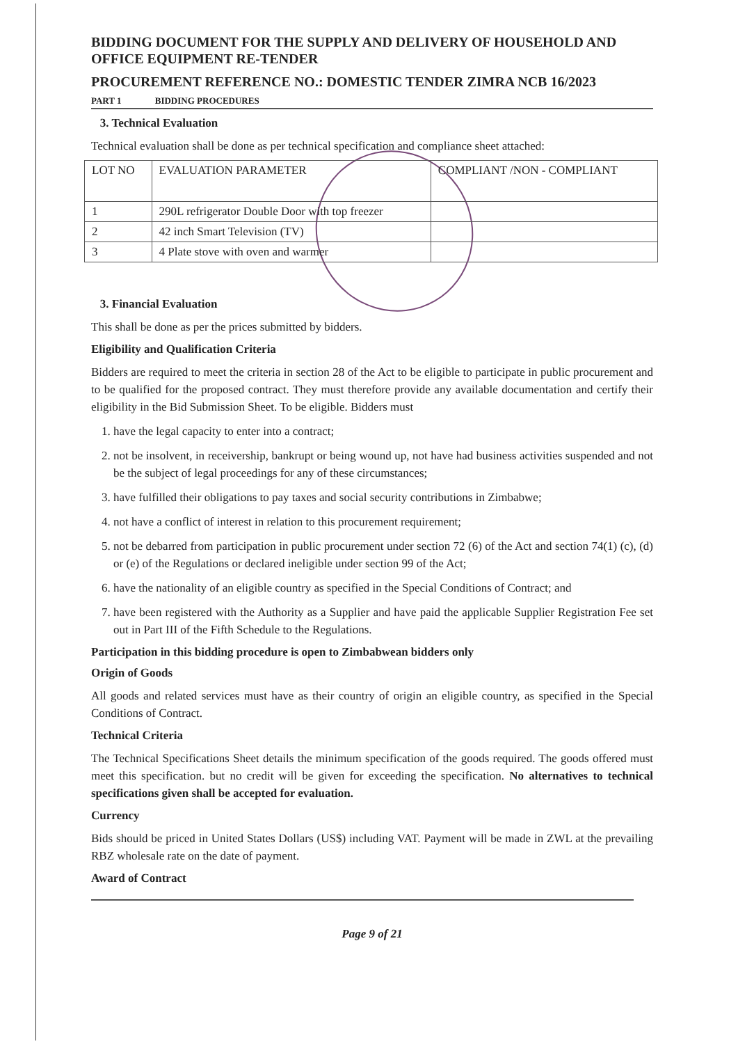BIDDING DOCUMENT FOR THE SUPPLY AND DELIVERY OF HOUSEHOLD AND OFFICE EQUIPMENT RE-TENDER
PROCUREMENT REFERENCE NO.: DOMESTIC TENDER ZIMRA NCB 16/2023
PART 1 BIDDING PROCEDURES
3. Technical Evaluation
Technical evaluation shall be done as per technical specification and compliance sheet attached:
| LOT NO | EVALUATION PARAMETER | COMPLIANT /NON - COMPLIANT |
| --- | --- | --- |
| 1 | 290L refrigerator Double Door with top freezer | |
| 2 | 42 inch Smart Television (TV) | |
| 3 | 4 Plate stove with oven and warmer | |
3. Financial Evaluation
This shall be done as per the prices submitted by bidders.
Eligibility and Qualification Criteria
Bidders are required to meet the criteria in section 28 of the Act to be eligible to participate in public procurement and to be qualified for the proposed contract. They must therefore provide any available documentation and certify their eligibility in the Bid Submission Sheet. To be eligible. Bidders must
1. have the legal capacity to enter into a contract;
2. not be insolvent, in receivership, bankrupt or being wound up, not have had business activities suspended and not be the subject of legal proceedings for any of these circumstances;
3. have fulfilled their obligations to pay taxes and social security contributions in Zimbabwe;
4. not have a conflict of interest in relation to this procurement requirement;
5. not be debarred from participation in public procurement under section 72 (6) of the Act and section 74(1) (c), (d) or (e) of the Regulations or declared ineligible under section 99 of the Act;
6. have the nationality of an eligible country as specified in the Special Conditions of Contract; and
7. have been registered with the Authority as a Supplier and have paid the applicable Supplier Registration Fee set out in Part III of the Fifth Schedule to the Regulations.
Participation in this bidding procedure is open to Zimbabwean bidders only
Origin of Goods
All goods and related services must have as their country of origin an eligible country, as specified in the Special Conditions of Contract.
Technical Criteria
The Technical Specifications Sheet details the minimum specification of the goods required. The goods offered must meet this specification. but no credit will be given for exceeding the specification. No alternatives to technical specifications given shall be accepted for evaluation.
Currency
Bids should be priced in United States Dollars (US$) including VAT. Payment will be made in ZWL at the prevailing RBZ wholesale rate on the date of payment.
Award of Contract
Page 9 of 21